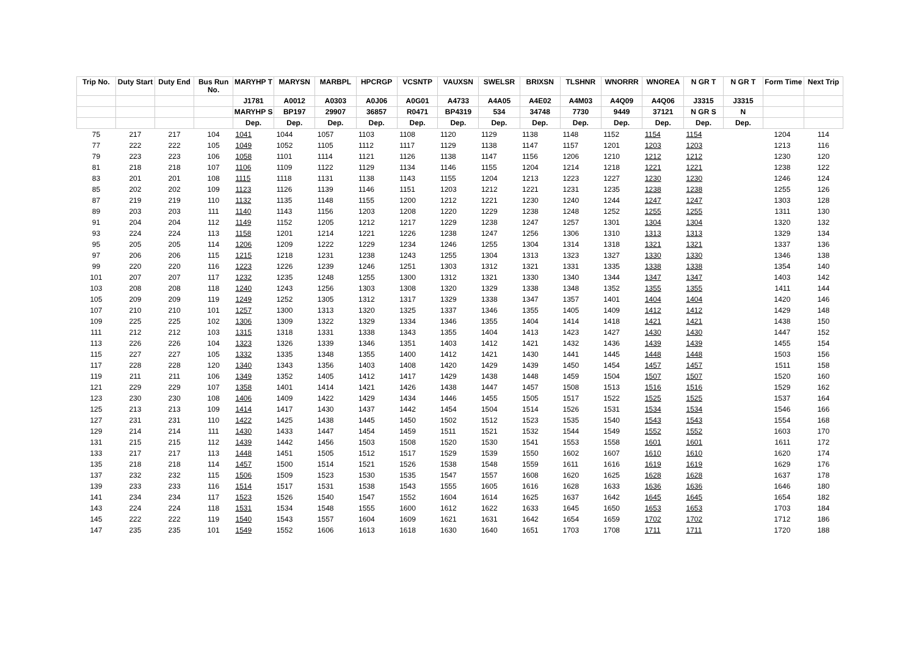| Trip No. | Duty Start | Duty End | Bus Run No. | MARYHP T | MARYSN | MARBPL | HPCRGP | VCSNTP | VAUXSN | SWELSR | BRIXSN | TLSHNR | WNORRR | WNOREA | N GR T | N GR T | Form Time | Next Trip |
| --- | --- | --- | --- | --- | --- | --- | --- | --- | --- | --- | --- | --- | --- | --- | --- | --- | --- | --- |
| | | | | J1781 | A0012 | A0303 | A0J06 | A0G01 | A4733 | A4A05 | A4E02 | A4M03 | A4Q09 | A4Q06 | J3315 | J3315 | | |
| | | | | MARYHP S | BP197 | 29907 | 36857 | R0471 | BP4319 | 534 | 34748 | 7730 | 9449 | 37121 | N GR S | N | | |
| | | | | Dep. | Dep. | Dep. | Dep. | Dep. | Dep. | Dep. | Dep. | Dep. | Dep. | Dep. | Dep. | Dep. | | |
| 75 | 217 | 217 | 104 | 1041 | 1044 | 1057 | 1103 | 1108 | 1120 | 1129 | 1138 | 1148 | 1152 | 1154 | 1154 | | 1204 | 114 |
| 77 | 222 | 222 | 105 | 1049 | 1052 | 1105 | 1112 | 1117 | 1129 | 1138 | 1147 | 1157 | 1201 | 1203 | 1203 | | 1213 | 116 |
| 79 | 223 | 223 | 106 | 1058 | 1101 | 1114 | 1121 | 1126 | 1138 | 1147 | 1156 | 1206 | 1210 | 1212 | 1212 | | 1230 | 120 |
| 81 | 218 | 218 | 107 | 1106 | 1109 | 1122 | 1129 | 1134 | 1146 | 1155 | 1204 | 1214 | 1218 | 1221 | 1221 | | 1238 | 122 |
| 83 | 201 | 201 | 108 | 1115 | 1118 | 1131 | 1138 | 1143 | 1155 | 1204 | 1213 | 1223 | 1227 | 1230 | 1230 | | 1246 | 124 |
| 85 | 202 | 202 | 109 | 1123 | 1126 | 1139 | 1146 | 1151 | 1203 | 1212 | 1221 | 1231 | 1235 | 1238 | 1238 | | 1255 | 126 |
| 87 | 219 | 219 | 110 | 1132 | 1135 | 1148 | 1155 | 1200 | 1212 | 1221 | 1230 | 1240 | 1244 | 1247 | 1247 | | 1303 | 128 |
| 89 | 203 | 203 | 111 | 1140 | 1143 | 1156 | 1203 | 1208 | 1220 | 1229 | 1238 | 1248 | 1252 | 1255 | 1255 | | 1311 | 130 |
| 91 | 204 | 204 | 112 | 1149 | 1152 | 1205 | 1212 | 1217 | 1229 | 1238 | 1247 | 1257 | 1301 | 1304 | 1304 | | 1320 | 132 |
| 93 | 224 | 224 | 113 | 1158 | 1201 | 1214 | 1221 | 1226 | 1238 | 1247 | 1256 | 1306 | 1310 | 1313 | 1313 | | 1329 | 134 |
| 95 | 205 | 205 | 114 | 1206 | 1209 | 1222 | 1229 | 1234 | 1246 | 1255 | 1304 | 1314 | 1318 | 1321 | 1321 | | 1337 | 136 |
| 97 | 206 | 206 | 115 | 1215 | 1218 | 1231 | 1238 | 1243 | 1255 | 1304 | 1313 | 1323 | 1327 | 1330 | 1330 | | 1346 | 138 |
| 99 | 220 | 220 | 116 | 1223 | 1226 | 1239 | 1246 | 1251 | 1303 | 1312 | 1321 | 1331 | 1335 | 1338 | 1338 | | 1354 | 140 |
| 101 | 207 | 207 | 117 | 1232 | 1235 | 1248 | 1255 | 1300 | 1312 | 1321 | 1330 | 1340 | 1344 | 1347 | 1347 | | 1403 | 142 |
| 103 | 208 | 208 | 118 | 1240 | 1243 | 1256 | 1303 | 1308 | 1320 | 1329 | 1338 | 1348 | 1352 | 1355 | 1355 | | 1411 | 144 |
| 105 | 209 | 209 | 119 | 1249 | 1252 | 1305 | 1312 | 1317 | 1329 | 1338 | 1347 | 1357 | 1401 | 1404 | 1404 | | 1420 | 146 |
| 107 | 210 | 210 | 101 | 1257 | 1300 | 1313 | 1320 | 1325 | 1337 | 1346 | 1355 | 1405 | 1409 | 1412 | 1412 | | 1429 | 148 |
| 109 | 225 | 225 | 102 | 1306 | 1309 | 1322 | 1329 | 1334 | 1346 | 1355 | 1404 | 1414 | 1418 | 1421 | 1421 | | 1438 | 150 |
| 111 | 212 | 212 | 103 | 1315 | 1318 | 1331 | 1338 | 1343 | 1355 | 1404 | 1413 | 1423 | 1427 | 1430 | 1430 | | 1447 | 152 |
| 113 | 226 | 226 | 104 | 1323 | 1326 | 1339 | 1346 | 1351 | 1403 | 1412 | 1421 | 1432 | 1436 | 1439 | 1439 | | 1455 | 154 |
| 115 | 227 | 227 | 105 | 1332 | 1335 | 1348 | 1355 | 1400 | 1412 | 1421 | 1430 | 1441 | 1445 | 1448 | 1448 | | 1503 | 156 |
| 117 | 228 | 228 | 120 | 1340 | 1343 | 1356 | 1403 | 1408 | 1420 | 1429 | 1439 | 1450 | 1454 | 1457 | 1457 | | 1511 | 158 |
| 119 | 211 | 211 | 106 | 1349 | 1352 | 1405 | 1412 | 1417 | 1429 | 1438 | 1448 | 1459 | 1504 | 1507 | 1507 | | 1520 | 160 |
| 121 | 229 | 229 | 107 | 1358 | 1401 | 1414 | 1421 | 1426 | 1438 | 1447 | 1457 | 1508 | 1513 | 1516 | 1516 | | 1529 | 162 |
| 123 | 230 | 230 | 108 | 1406 | 1409 | 1422 | 1429 | 1434 | 1446 | 1455 | 1505 | 1517 | 1522 | 1525 | 1525 | | 1537 | 164 |
| 125 | 213 | 213 | 109 | 1414 | 1417 | 1430 | 1437 | 1442 | 1454 | 1504 | 1514 | 1526 | 1531 | 1534 | 1534 | | 1546 | 166 |
| 127 | 231 | 231 | 110 | 1422 | 1425 | 1438 | 1445 | 1450 | 1502 | 1512 | 1523 | 1535 | 1540 | 1543 | 1543 | | 1554 | 168 |
| 129 | 214 | 214 | 111 | 1430 | 1433 | 1447 | 1454 | 1459 | 1511 | 1521 | 1532 | 1544 | 1549 | 1552 | 1552 | | 1603 | 170 |
| 131 | 215 | 215 | 112 | 1439 | 1442 | 1456 | 1503 | 1508 | 1520 | 1530 | 1541 | 1553 | 1558 | 1601 | 1601 | | 1611 | 172 |
| 133 | 217 | 217 | 113 | 1448 | 1451 | 1505 | 1512 | 1517 | 1529 | 1539 | 1550 | 1602 | 1607 | 1610 | 1610 | | 1620 | 174 |
| 135 | 218 | 218 | 114 | 1457 | 1500 | 1514 | 1521 | 1526 | 1538 | 1548 | 1559 | 1611 | 1616 | 1619 | 1619 | | 1629 | 176 |
| 137 | 232 | 232 | 115 | 1506 | 1509 | 1523 | 1530 | 1535 | 1547 | 1557 | 1608 | 1620 | 1625 | 1628 | 1628 | | 1637 | 178 |
| 139 | 233 | 233 | 116 | 1514 | 1517 | 1531 | 1538 | 1543 | 1555 | 1605 | 1616 | 1628 | 1633 | 1636 | 1636 | | 1646 | 180 |
| 141 | 234 | 234 | 117 | 1523 | 1526 | 1540 | 1547 | 1552 | 1604 | 1614 | 1625 | 1637 | 1642 | 1645 | 1645 | | 1654 | 182 |
| 143 | 224 | 224 | 118 | 1531 | 1534 | 1548 | 1555 | 1600 | 1612 | 1622 | 1633 | 1645 | 1650 | 1653 | 1653 | | 1703 | 184 |
| 145 | 222 | 222 | 119 | 1540 | 1543 | 1557 | 1604 | 1609 | 1621 | 1631 | 1642 | 1654 | 1659 | 1702 | 1702 | | 1712 | 186 |
| 147 | 235 | 235 | 101 | 1549 | 1552 | 1606 | 1613 | 1618 | 1630 | 1640 | 1651 | 1703 | 1708 | 1711 | 1711 | | 1720 | 188 |